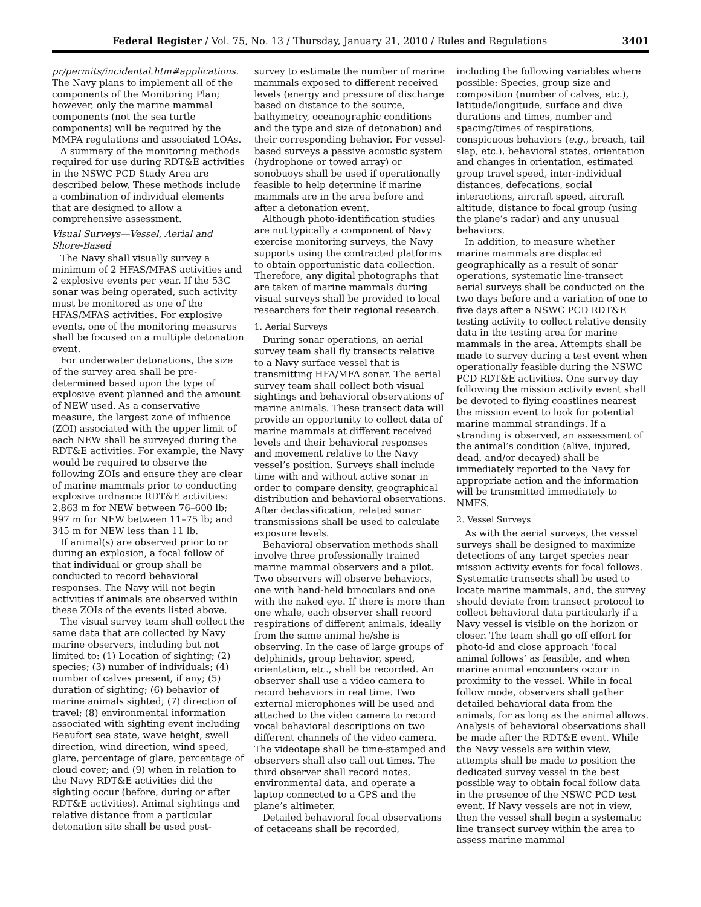Federal Register / Vol. 75, No. 13 / Thursday, January 21, 2010 / Rules and Regulations 3401
pr/permits/incidental.htm#applications. The Navy plans to implement all of the components of the Monitoring Plan; however, only the marine mammal components (not the sea turtle components) will be required by the MMPA regulations and associated LOAs.
A summary of the monitoring methods required for use during RDT&E activities in the NSWC PCD Study Area are described below. These methods include a combination of individual elements that are designed to allow a comprehensive assessment.
Visual Surveys—Vessel, Aerial and Shore-Based
The Navy shall visually survey a minimum of 2 HFAS/MFAS activities and 2 explosive events per year. If the 53C sonar was being operated, such activity must be monitored as one of the HFAS/MFAS activities. For explosive events, one of the monitoring measures shall be focused on a multiple detonation event.
For underwater detonations, the size of the survey area shall be pre-determined based upon the type of explosive event planned and the amount of NEW used. As a conservative measure, the largest zone of influence (ZOI) associated with the upper limit of each NEW shall be surveyed during the RDT&E activities. For example, the Navy would be required to observe the following ZOIs and ensure they are clear of marine mammals prior to conducting explosive ordnance RDT&E activities: 2,863 m for NEW between 76–600 lb; 997 m for NEW between 11–75 lb; and 345 m for NEW less than 11 lb.
If animal(s) are observed prior to or during an explosion, a focal follow of that individual or group shall be conducted to record behavioral responses. The Navy will not begin activities if animals are observed within these ZOIs of the events listed above.
The visual survey team shall collect the same data that are collected by Navy marine observers, including but not limited to: (1) Location of sighting; (2) species; (3) number of individuals; (4) number of calves present, if any; (5) duration of sighting; (6) behavior of marine animals sighted; (7) direction of travel; (8) environmental information associated with sighting event including Beaufort sea state, wave height, swell direction, wind direction, wind speed, glare, percentage of glare, percentage of cloud cover; and (9) when in relation to the Navy RDT&E activities did the sighting occur (before, during or after RDT&E activities). Animal sightings and relative distance from a particular detonation site shall be used post-
survey to estimate the number of marine mammals exposed to different received levels (energy and pressure of discharge based on distance to the source, bathymetry, oceanographic conditions and the type and size of detonation) and their corresponding behavior. For vessel-based surveys a passive acoustic system (hydrophone or towed array) or sonobuoys shall be used if operationally feasible to help determine if marine mammals are in the area before and after a detonation event.
Although photo-identification studies are not typically a component of Navy exercise monitoring surveys, the Navy supports using the contracted platforms to obtain opportunistic data collection. Therefore, any digital photographs that are taken of marine mammals during visual surveys shall be provided to local researchers for their regional research.
1. Aerial Surveys
During sonar operations, an aerial survey team shall fly transects relative to a Navy surface vessel that is transmitting HFA/MFA sonar. The aerial survey team shall collect both visual sightings and behavioral observations of marine animals. These transect data will provide an opportunity to collect data of marine mammals at different received levels and their behavioral responses and movement relative to the Navy vessel’s position. Surveys shall include time with and without active sonar in order to compare density, geographical distribution and behavioral observations. After declassification, related sonar transmissions shall be used to calculate exposure levels.
Behavioral observation methods shall involve three professionally trained marine mammal observers and a pilot. Two observers will observe behaviors, one with hand-held binoculars and one with the naked eye. If there is more than one whale, each observer shall record respirations of different animals, ideally from the same animal he/she is observing. In the case of large groups of delphinids, group behavior, speed, orientation, etc., shall be recorded. An observer shall use a video camera to record behaviors in real time. Two external microphones will be used and attached to the video camera to record vocal behavioral descriptions on two different channels of the video camera. The videotape shall be time-stamped and observers shall also call out times. The third observer shall record notes, environmental data, and operate a laptop connected to a GPS and the plane’s altimeter.
Detailed behavioral focal observations of cetaceans shall be recorded,
including the following variables where possible: Species, group size and composition (number of calves, etc.), latitude/longitude, surface and dive durations and times, number and spacing/times of respirations, conspicuous behaviors (e.g., breach, tail slap, etc.), behavioral states, orientation and changes in orientation, estimated group travel speed, inter-individual distances, defecations, social interactions, aircraft speed, aircraft altitude, distance to focal group (using the plane’s radar) and any unusual behaviors.
In addition, to measure whether marine mammals are displaced geographically as a result of sonar operations, systematic line-transect aerial surveys shall be conducted on the two days before and a variation of one to five days after a NSWC PCD RDT&E testing activity to collect relative density data in the testing area for marine mammals in the area. Attempts shall be made to survey during a test event when operationally feasible during the NSWC PCD RDT&E activities. One survey day following the mission activity event shall be devoted to flying coastlines nearest the mission event to look for potential marine mammal strandings. If a stranding is observed, an assessment of the animal’s condition (alive, injured, dead, and/or decayed) shall be immediately reported to the Navy for appropriate action and the information will be transmitted immediately to NMFS.
2. Vessel Surveys
As with the aerial surveys, the vessel surveys shall be designed to maximize detections of any target species near mission activity events for focal follows. Systematic transects shall be used to locate marine mammals, and, the survey should deviate from transect protocol to collect behavioral data particularly if a Navy vessel is visible on the horizon or closer. The team shall go off effort for photo-id and close approach ‘focal animal follows’ as feasible, and when marine animal encounters occur in proximity to the vessel. While in focal follow mode, observers shall gather detailed behavioral data from the animals, for as long as the animal allows. Analysis of behavioral observations shall be made after the RDT&E event. While the Navy vessels are within view, attempts shall be made to position the dedicated survey vessel in the best possible way to obtain focal follow data in the presence of the NSWC PCD test event. If Navy vessels are not in view, then the vessel shall begin a systematic line transect survey within the area to assess marine mammal